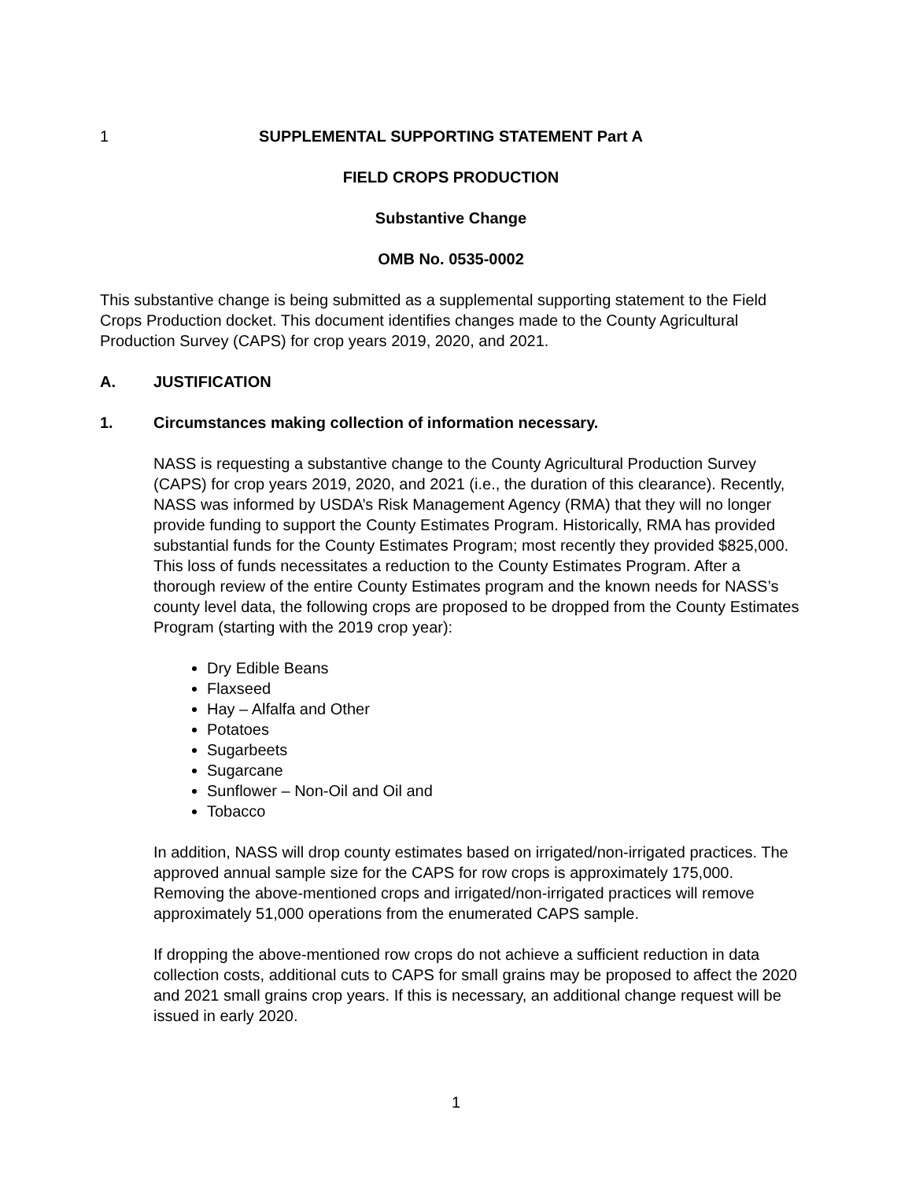1 SUPPLEMENTAL SUPPORTING STATEMENT Part A
FIELD CROPS PRODUCTION
Substantive Change
OMB No. 0535-0002
This substantive change is being submitted as a supplemental supporting statement to the Field Crops Production docket. This document identifies changes made to the County Agricultural Production Survey (CAPS) for crop years 2019, 2020, and 2021.
A. JUSTIFICATION
1. Circumstances making collection of information necessary.
NASS is requesting a substantive change to the County Agricultural Production Survey (CAPS) for crop years 2019, 2020, and 2021 (i.e., the duration of this clearance). Recently, NASS was informed by USDA’s Risk Management Agency (RMA) that they will no longer provide funding to support the County Estimates Program. Historically, RMA has provided substantial funds for the County Estimates Program; most recently they provided $825,000. This loss of funds necessitates a reduction to the County Estimates Program. After a thorough review of the entire County Estimates program and the known needs for NASS’s county level data, the following crops are proposed to be dropped from the County Estimates Program (starting with the 2019 crop year):
Dry Edible Beans
Flaxseed
Hay – Alfalfa and Other
Potatoes
Sugarbeets
Sugarcane
Sunflower – Non-Oil and Oil and
Tobacco
In addition, NASS will drop county estimates based on irrigated/non-irrigated practices. The approved annual sample size for the CAPS for row crops is approximately 175,000. Removing the above-mentioned crops and irrigated/non-irrigated practices will remove approximately 51,000 operations from the enumerated CAPS sample.
If dropping the above-mentioned row crops do not achieve a sufficient reduction in data collection costs, additional cuts to CAPS for small grains may be proposed to affect the 2020 and 2021 small grains crop years. If this is necessary, an additional change request will be issued in early 2020.
1